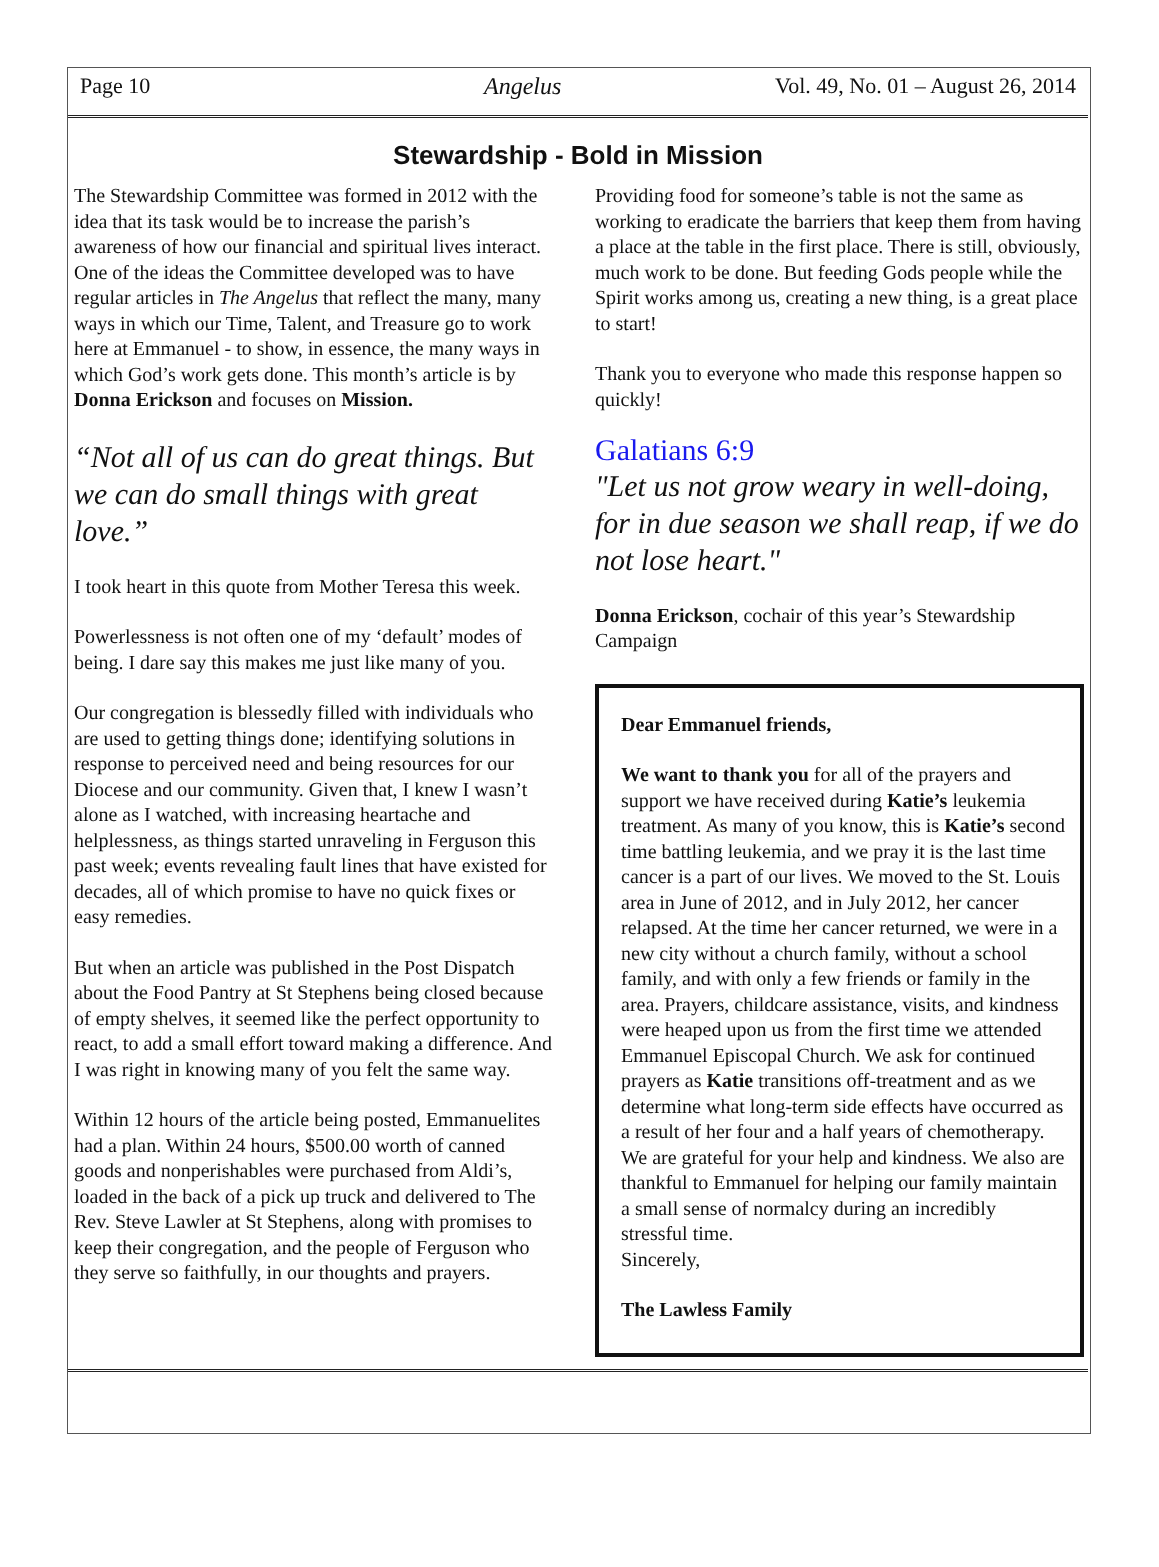Page 10 Angelus Vol. 49, No. 01 – August 26, 2014
Stewardship - Bold in Mission
The Stewardship Committee was formed in 2012 with the idea that its task would be to increase the parish’s awareness of how our financial and spiritual lives interact. One of the ideas the Committee developed was to have regular articles in The Angelus that reflect the many, many ways in which our Time, Talent, and Treasure go to work here at Emmanuel - to show, in essence, the many ways in which God’s work gets done. This month’s article is by Donna Erickson and focuses on Mission.
“Not all of us can do great things. But we can do small things with great love.”
I took heart in this quote from Mother Teresa this week.
Powerlessness is not often one of my ‘default’ modes of being. I dare say this makes me just like many of you.
Our congregation is blessedly filled with individuals who are used to getting things done; identifying solutions in response to perceived need and being resources for our Diocese and our community. Given that, I knew I wasn’t alone as I watched, with increasing heartache and helplessness, as things started unraveling in Ferguson this past week; events revealing fault lines that have existed for decades, all of which promise to have no quick fixes or easy remedies.
But when an article was published in the Post Dispatch about the Food Pantry at St Stephens being closed because of empty shelves, it seemed like the perfect opportunity to react, to add a small effort toward making a difference. And I was right in knowing many of you felt the same way.
Within 12 hours of the article being posted, Emmanuelites had a plan. Within 24 hours, $500.00 worth of canned goods and nonperishables were purchased from Aldi’s, loaded in the back of a pick up truck and delivered to The Rev. Steve Lawler at St Stephens, along with promises to keep their congregation, and the people of Ferguson who they serve so faithfully, in our thoughts and prayers.
Providing food for someone’s table is not the same as working to eradicate the barriers that keep them from having a place at the table in the first place. There is still, obviously, much work to be done. But feeding Gods people while the Spirit works among us, creating a new thing, is a great place to start!
Thank you to everyone who made this response happen so quickly!
Galatians 6:9
"Let us not grow weary in well-doing, for in due season we shall reap, if we do not lose heart."
Donna Erickson, cochair of this year’s Stewardship Campaign
Dear Emmanuel friends,
We want to thank you for all of the prayers and support we have received during Katie’s leukemia treatment. As many of you know, this is Katie’s second time battling leukemia, and we pray it is the last time cancer is a part of our lives. We moved to the St. Louis area in June of 2012, and in July 2012, her cancer relapsed. At the time her cancer returned, we were in a new city without a church family, without a school family, and with only a few friends or family in the area. Prayers, childcare assistance, visits, and kindness were heaped upon us from the first time we attended Emmanuel Episcopal Church. We ask for continued prayers as Katie transitions off-treatment and as we determine what long-term side effects have occurred as a result of her four and a half years of chemotherapy. We are grateful for your help and kindness. We also are thankful to Emmanuel for helping our family maintain a small sense of normalcy during an incredibly stressful time.
Sincerely,
The Lawless Family